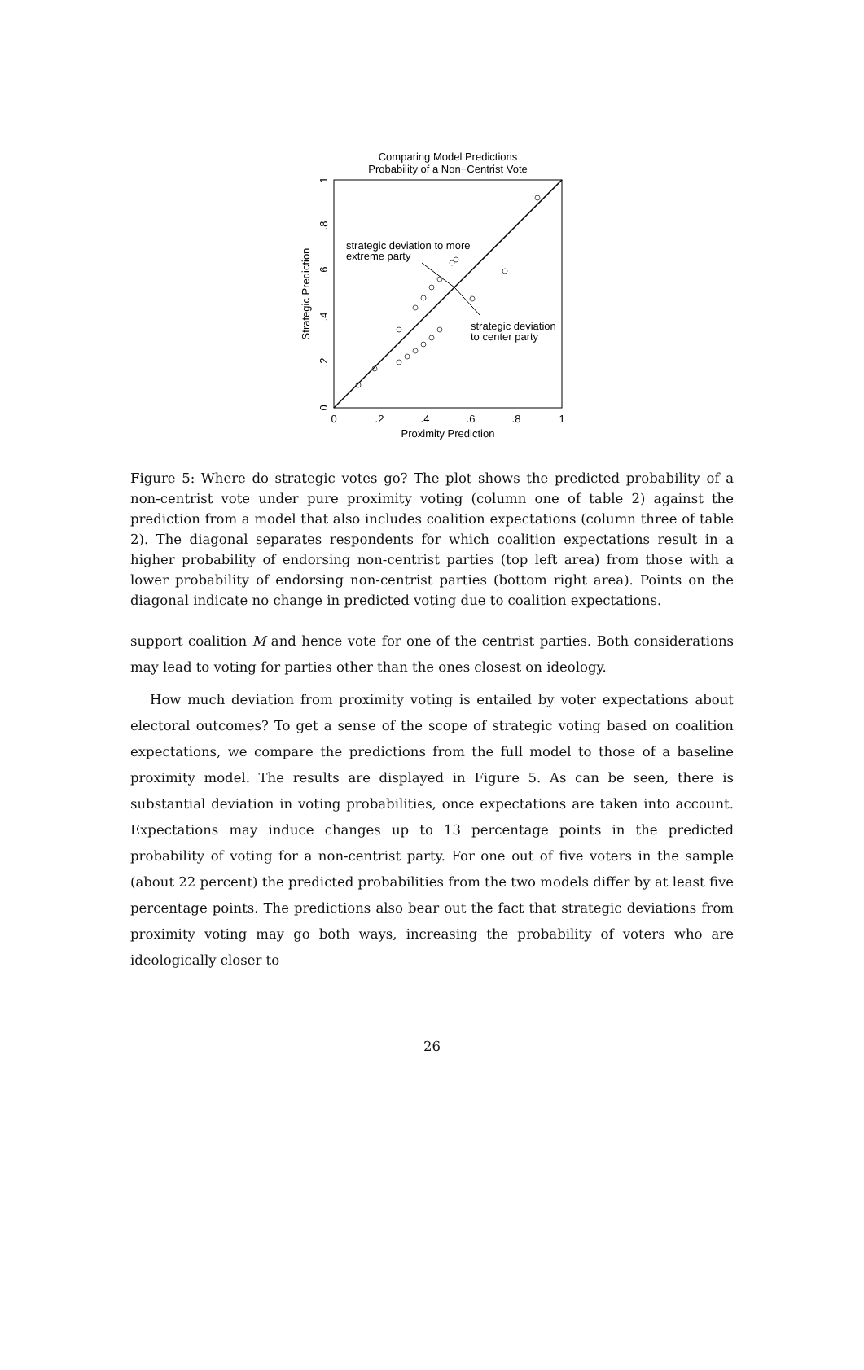Comparing Model Predictions
Probability of a Non−Centrist Vote
strategic deviation to more
extreme party
strategic deviation
to center party
0
.2
.4
.6
.8
1
Proximity Prediction
0
.2
.4
.6
.8
1
Strategic Prediction
Figure 5: Where do strategic votes go? The plot shows the predicted probability of a non-centrist vote under pure proximity voting (column one of table 2) against the prediction from a model that also includes coalition expectations (column three of table 2). The diagonal separates respondents for which coalition expectations result in a higher probability of endorsing non-centrist parties (top left area) from those with a lower probability of endorsing non-centrist parties (bottom right area). Points on the diagonal indicate no change in predicted voting due to coalition expectations.
support coalition M and hence vote for one of the centrist parties. Both considerations may lead to voting for parties other than the ones closest on ideology.
How much deviation from proximity voting is entailed by voter expectations about electoral outcomes? To get a sense of the scope of strategic voting based on coalition expectations, we compare the predictions from the full model to those of a baseline proximity model. The results are displayed in Figure 5. As can be seen, there is substantial deviation in voting probabilities, once expectations are taken into account. Expectations may induce changes up to 13 percentage points in the predicted probability of voting for a non-centrist party. For one out of five voters in the sample (about 22 percent) the predicted probabilities from the two models differ by at least five percentage points. The predictions also bear out the fact that strategic deviations from proximity voting may go both ways, increasing the probability of voters who are ideologically closer to
26